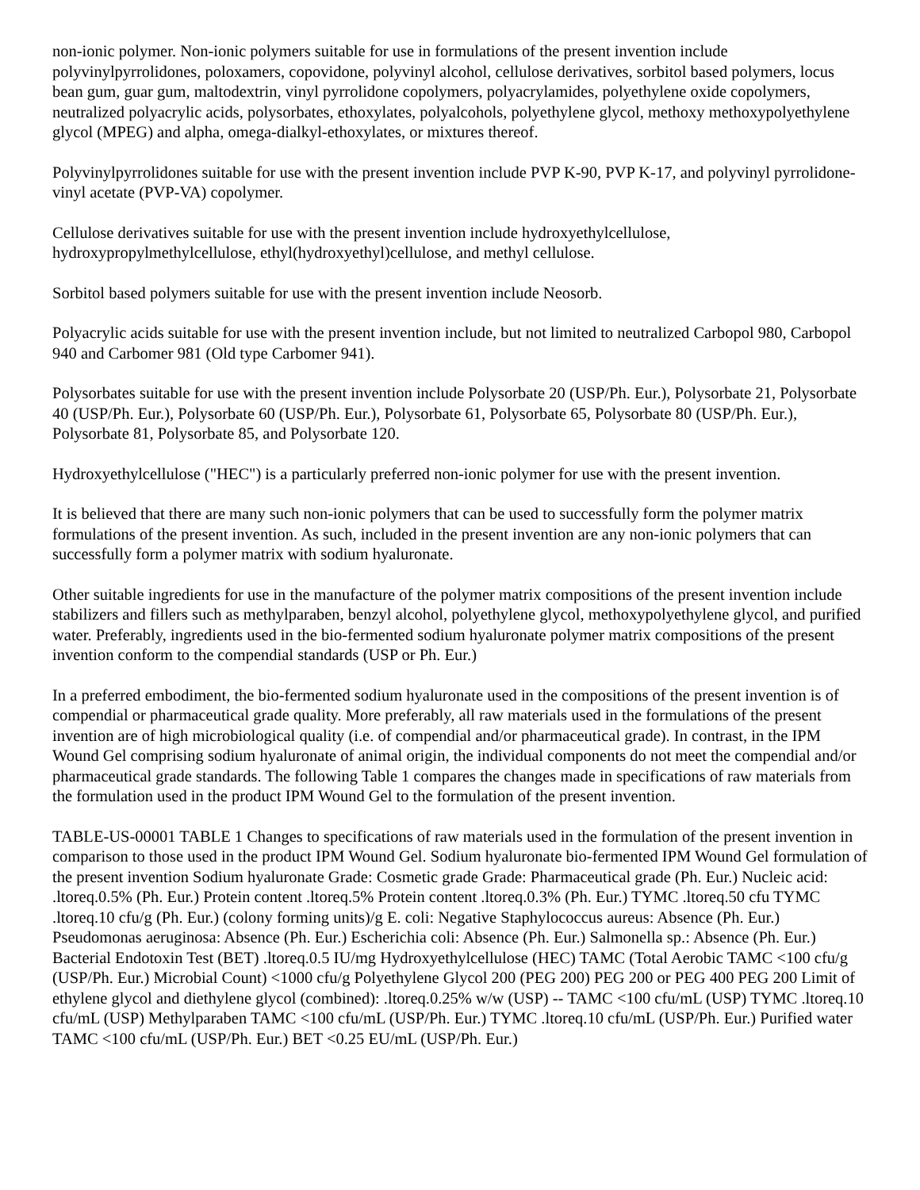non-ionic polymer. Non-ionic polymers suitable for use in formulations of the present invention include polyvinylpyrrolidones, poloxamers, copovidone, polyvinyl alcohol, cellulose derivatives, sorbitol based polymers, locus bean gum, guar gum, maltodextrin, vinyl pyrrolidone copolymers, polyacrylamides, polyethylene oxide copolymers, neutralized polyacrylic acids, polysorbates, ethoxylates, polyalcohols, polyethylene glycol, methoxy methoxypolyethylene glycol (MPEG) and alpha, omega-dialkyl-ethoxylates, or mixtures thereof.
Polyvinylpyrrolidones suitable for use with the present invention include PVP K-90, PVP K-17, and polyvinyl pyrrolidone-vinyl acetate (PVP-VA) copolymer.
Cellulose derivatives suitable for use with the present invention include hydroxyethylcellulose, hydroxypropylmethylcellulose, ethyl(hydroxyethyl)cellulose, and methyl cellulose.
Sorbitol based polymers suitable for use with the present invention include Neosorb.
Polyacrylic acids suitable for use with the present invention include, but not limited to neutralized Carbopol 980, Carbopol 940 and Carbomer 981 (Old type Carbomer 941).
Polysorbates suitable for use with the present invention include Polysorbate 20 (USP/Ph. Eur.), Polysorbate 21, Polysorbate 40 (USP/Ph. Eur.), Polysorbate 60 (USP/Ph. Eur.), Polysorbate 61, Polysorbate 65, Polysorbate 80 (USP/Ph. Eur.), Polysorbate 81, Polysorbate 85, and Polysorbate 120.
Hydroxyethylcellulose ("HEC") is a particularly preferred non-ionic polymer for use with the present invention.
It is believed that there are many such non-ionic polymers that can be used to successfully form the polymer matrix formulations of the present invention. As such, included in the present invention are any non-ionic polymers that can successfully form a polymer matrix with sodium hyaluronate.
Other suitable ingredients for use in the manufacture of the polymer matrix compositions of the present invention include stabilizers and fillers such as methylparaben, benzyl alcohol, polyethylene glycol, methoxypolyethylene glycol, and purified water. Preferably, ingredients used in the bio-fermented sodium hyaluronate polymer matrix compositions of the present invention conform to the compendial standards (USP or Ph. Eur.)
In a preferred embodiment, the bio-fermented sodium hyaluronate used in the compositions of the present invention is of compendial or pharmaceutical grade quality. More preferably, all raw materials used in the formulations of the present invention are of high microbiological quality (i.e. of compendial and/or pharmaceutical grade). In contrast, in the IPM Wound Gel comprising sodium hyaluronate of animal origin, the individual components do not meet the compendial and/or pharmaceutical grade standards. The following Table 1 compares the changes made in specifications of raw materials from the formulation used in the product IPM Wound Gel to the formulation of the present invention.
TABLE-US-00001 TABLE 1 Changes to specifications of raw materials used in the formulation of the present invention in comparison to those used in the product IPM Wound Gel. Sodium hyaluronate bio-fermented IPM Wound Gel formulation of the present invention Sodium hyaluronate Grade: Cosmetic grade Grade: Pharmaceutical grade (Ph. Eur.) Nucleic acid: .ltoreq.0.5% (Ph. Eur.) Protein content .ltoreq.5% Protein content .ltoreq.0.3% (Ph. Eur.) TYMC .ltoreq.50 cfu TYMC .ltoreq.10 cfu/g (Ph. Eur.) (colony forming units)/g E. coli: Negative Staphylococcus aureus: Absence (Ph. Eur.) Pseudomonas aeruginosa: Absence (Ph. Eur.) Escherichia coli: Absence (Ph. Eur.) Salmonella sp.: Absence (Ph. Eur.) Bacterial Endotoxin Test (BET) .ltoreq.0.5 IU/mg Hydroxyethylcellulose (HEC) TAMC (Total Aerobic TAMC <100 cfu/g (USP/Ph. Eur.) Microbial Count) <1000 cfu/g Polyethylene Glycol 200 (PEG 200) PEG 200 or PEG 400 PEG 200 Limit of ethylene glycol and diethylene glycol (combined): .ltoreq.0.25% w/w (USP) -- TAMC <100 cfu/mL (USP) TYMC .ltoreq.10 cfu/mL (USP) Methylparaben TAMC <100 cfu/mL (USP/Ph. Eur.) TYMC .ltoreq.10 cfu/mL (USP/Ph. Eur.) Purified water TAMC <100 cfu/mL (USP/Ph. Eur.) BET <0.25 EU/mL (USP/Ph. Eur.)